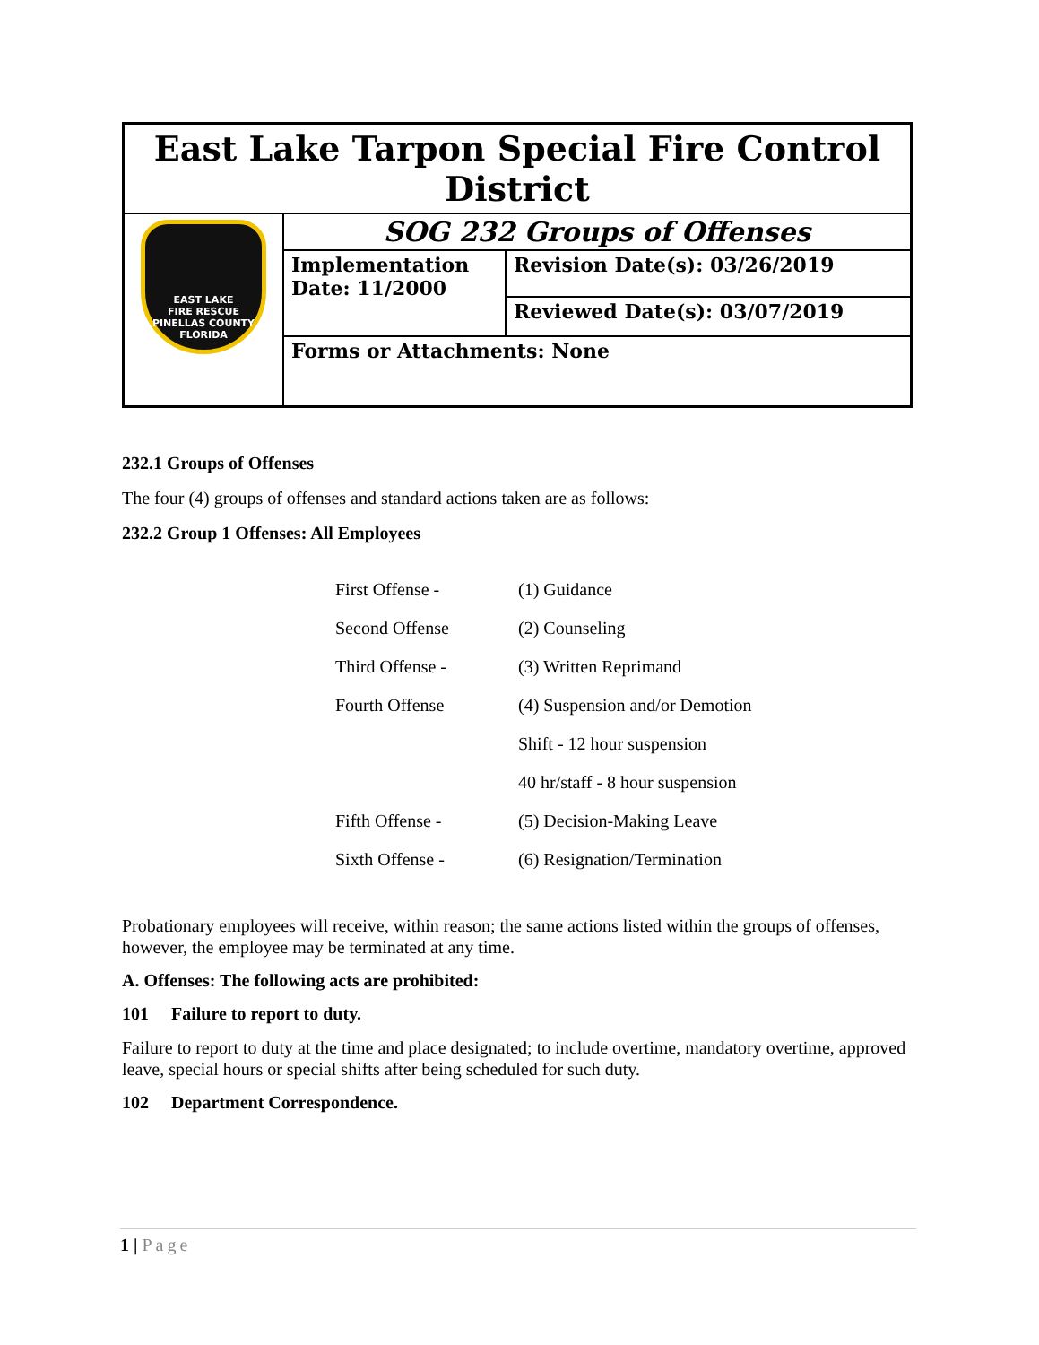| East Lake Tarpon Special Fire Control District | | |
| EAST LAKE FIRE RESCUE PINELLAS COUNTY FLORIDA | SOG 232 Groups of Offenses | |
| | Implementation Date: 11/2000 | Revision Date(s): 03/26/2019 |
| | | Reviewed Date(s): 03/07/2019 |
| | Forms or Attachments: None | |
232.1 Groups of Offenses
The four (4) groups of offenses and standard actions taken are as follows:
232.2 Group 1 Offenses: All Employees
| First Offense - | (1) Guidance |
| Second Offense | (2) Counseling |
| Third Offense - | (3) Written Reprimand |
| Fourth Offense | (4) Suspension and/or Demotion |
| | Shift - 12 hour suspension |
| | 40 hr/staff - 8 hour suspension |
| Fifth Offense - | (5) Decision-Making Leave |
| Sixth Offense - | (6) Resignation/Termination |
Probationary employees will receive, within reason; the same actions listed within the groups of offenses, however, the employee may be terminated at any time.
A. Offenses: The following acts are prohibited:
101 Failure to report to duty.
Failure to report to duty at the time and place designated; to include overtime, mandatory overtime, approved leave, special hours or special shifts after being scheduled for such duty.
102 Department Correspondence.
1 | Page